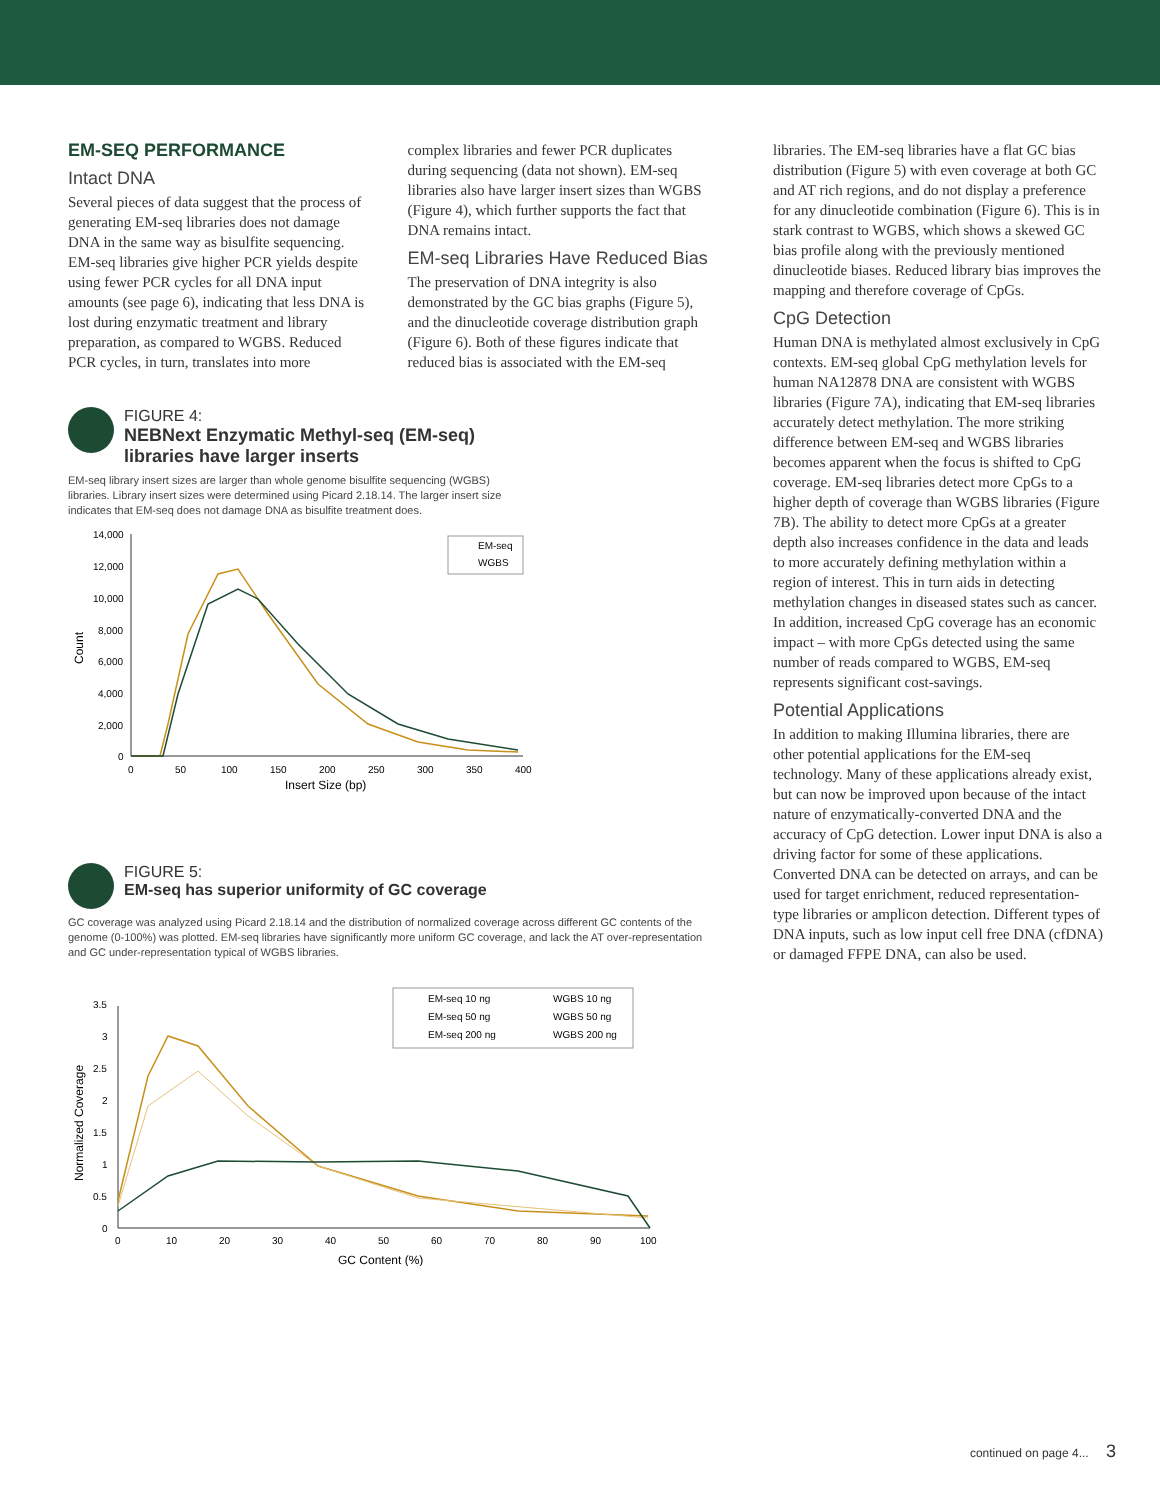EM-SEQ PERFORMANCE
Intact DNA
Several pieces of data suggest that the process of generating EM-seq libraries does not damage DNA in the same way as bisulfite sequencing. EM-seq libraries give higher PCR yields despite using fewer PCR cycles for all DNA input amounts (see page 6), indicating that less DNA is lost during enzymatic treatment and library preparation, as compared to WGBS. Reduced PCR cycles, in turn, translates into more
complex libraries and fewer PCR duplicates during sequencing (data not shown). EM-seq libraries also have larger insert sizes than WGBS (Figure 4), which further supports the fact that DNA remains intact.
EM-seq Libraries Have Reduced Bias
The preservation of DNA integrity is also demonstrated by the GC bias graphs (Figure 5), and the dinucleotide coverage distribution graph (Figure 6). Both of these figures indicate that reduced bias is associated with the EM-seq
FIGURE 4:
NEBNext Enzymatic Methyl-seq (EM-seq)
libraries have larger inserts
EM-seq library insert sizes are larger than whole genome bisulfite sequencing (WGBS) libraries. Library insert sizes were determined using Picard 2.18.14. The larger insert size indicates that EM-seq does not damage DNA as bisulfite treatment does.
14,000
12,000
10,000
8,000
6,000
4,000
2,000
0
0
50
100
150
200
250
300
350
400
Insert Size (bp)
Count
EM-seq
WGBS
FIGURE 5:
EM-seq has superior uniformity of GC coverage
GC coverage was analyzed using Picard 2.18.14 and the distribution of normalized coverage across different GC contents of the genome (0-100%) was plotted. EM-seq libraries have significantly more uniform GC coverage, and lack the AT over-representation and GC under-representation typical of WGBS libraries.
3.5
3
2.5
2
1.5
1
0.5
0
0
10
20
30
40
50
60
70
80
90
100
GC Content (%)
Normalized Coverage
EM-seq 10 ng
EM-seq 50 ng
EM-seq 200 ng
WGBS 10 ng
WGBS 50 ng
WGBS 200 ng
libraries. The EM-seq libraries have a flat GC bias distribution (Figure 5) with even coverage at both GC and AT rich regions, and do not display a pref­erence for any dinucleotide combination (Figure 6). This is in stark contrast to WGBS, which shows a skewed GC bias profile along with the previously mentioned dinucleotide biases. Reduced library bias improves the mapping and therefore coverage of CpGs.
CpG Detection
Human DNA is methylated almost exclusively in CpG contexts. EM-seq global CpG methylation levels for human NA12878 DNA are consistent with WGBS libraries (Figure 7A), indicating that EM-seq libraries accurately detect methylation. The more striking difference between EM-seq and WGBS libraries becomes apparent when the focus is shifted to CpG coverage. EM-seq libraries detect more CpGs to a higher depth of coverage than WGBS libraries (Figure 7B). The ability to detect more CpGs at a greater depth also increases confidence in the data and leads to more accurately defining methylation within a region of interest. This in turn aids in detecting methylation changes in diseased states such as cancer. In addition, increased CpG coverage has an economic impact – with more CpGs detected using the same number of reads compared to WGBS, EM-seq represents significant cost-savings.
Potential Applications
In addition to making Illumina libraries, there are other potential applications for the EM-seq technology. Many of these applications already exist, but can now be improved upon because of the intact nature of enzymatically-converted DNA and the accuracy of CpG detection. Lower input DNA is also a driving factor for some of these applications. Converted DNA can be detected on arrays, and can be used for target enrichment, reduced representation-type libraries or amplicon detection. Different types of DNA inputs, such as low input cell free DNA (cfDNA) or damaged FFPE DNA, can also be used.
continued on page 4... 3